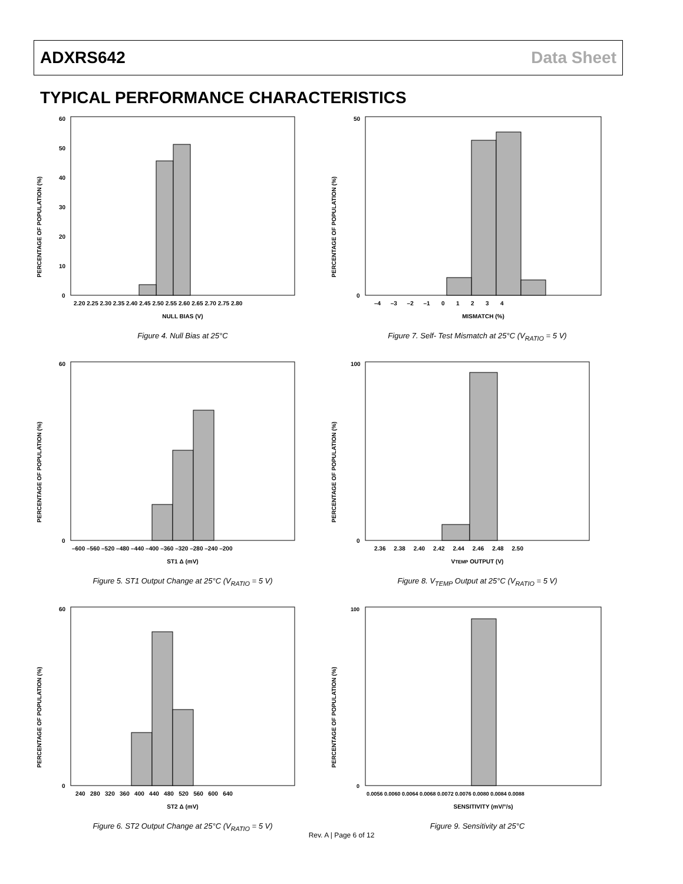ADXRS642 Data Sheet
TYPICAL PERFORMANCE CHARACTERISTICS
PERCENTAGE OF POPULATION (%)
60
50
40
30
20
10
0
2.20 2.25 2.30 2.35 2.40 2.45 2.50 2.55 2.60 2.65 2.70 2.75 2.80
NULL BIAS (V)
Figure 4. Null Bias at 25°C
PERCENTAGE OF POPULATION (%)
50
0
–4 –3 –2 –1 0 1 2 3 4
MISMATCH (%)
Figure 7. Self- Test Mismatch at 25°C (V<sub>RATIO</sub> = 5 V)
PERCENTAGE OF POPULATION (%)
60
0
–600 –560 –520 –480 –440 –400 –360 –320 –280 –240 –200
ST1 Δ (mV)
Figure 5. ST1 Output Change at 25°C (V<sub>RATIO</sub> = 5 V)
PERCENTAGE OF POPULATION (%)
100
0
2.36 2.38 2.40 2.42 2.44 2.46 2.48 2.50
VTEMP OUTPUT (V)
Figure 8. V<sub>TEMP</sub> Output at 25°C (V<sub>RATIO</sub> = 5 V)
PERCENTAGE OF POPULATION (%)
60
0
240 280 320 360 400 440 480 520 560 600 640
ST2 Δ (mV)
Figure 6. ST2 Output Change at 25°C (V<sub>RATIO</sub> = 5 V)
PERCENTAGE OF POPULATION (%)
100
0
0.0056 0.0060 0.0064 0.0068 0.0072 0.0076 0.0080 0.0084 0.0088
SENSITIVITY (mV/°/s)
Figure 9. Sensitivity at 25°C
Rev. A | Page 6 of 12